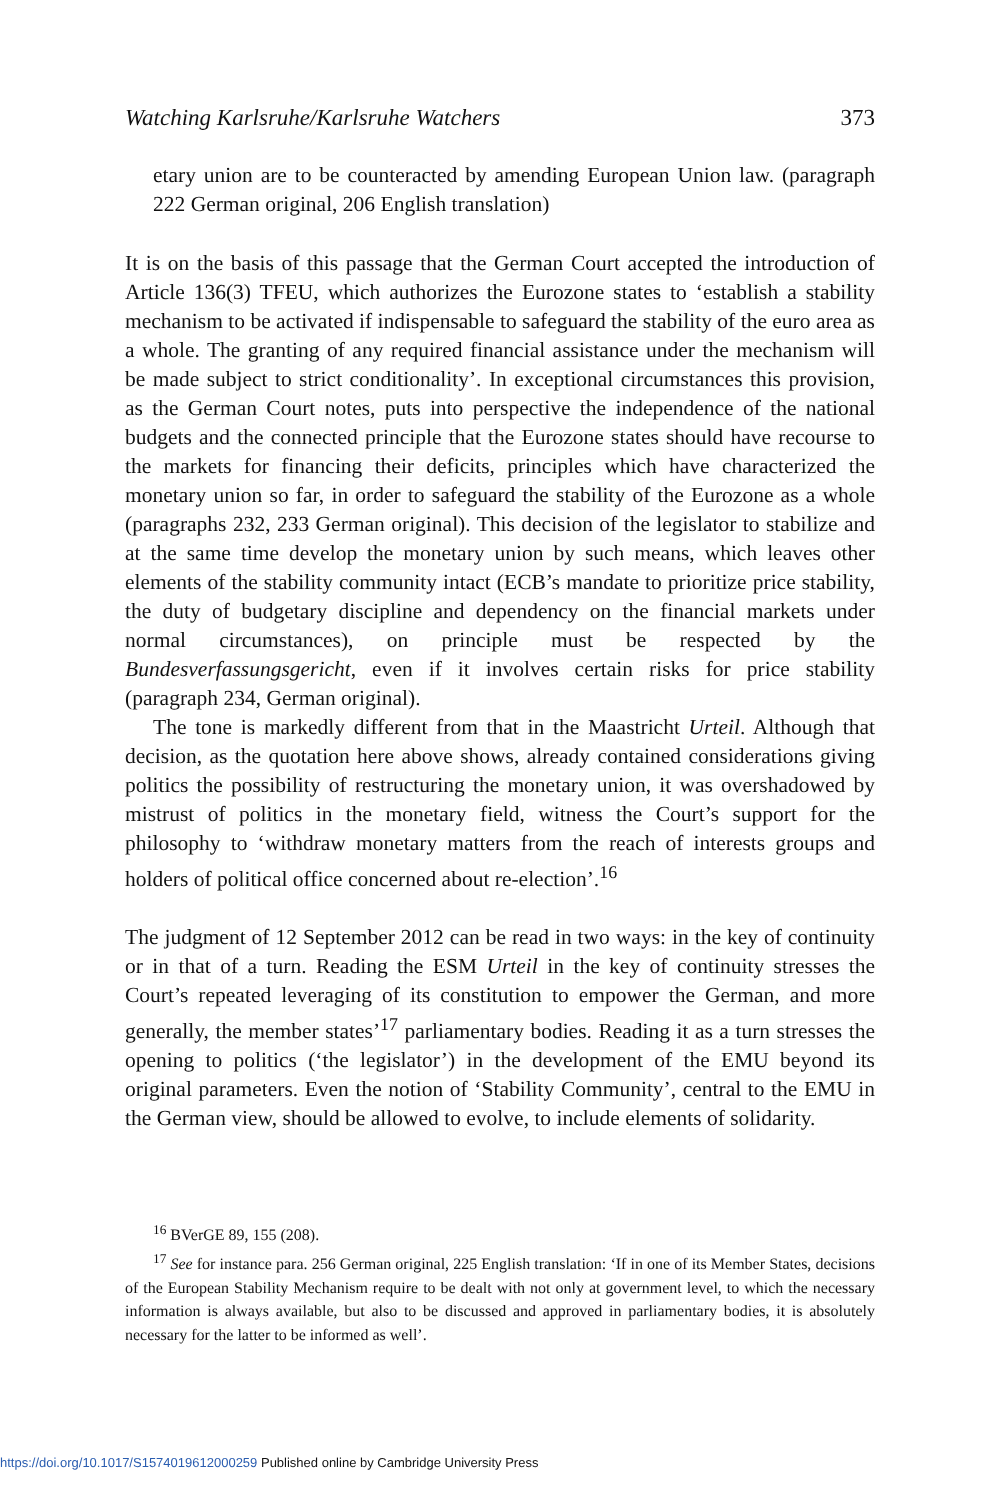Watching Karlsruhe/Karlsruhe Watchers 373
etary union are to be counteracted by amending European Union law. (paragraph 222 German original, 206 English translation)
It is on the basis of this passage that the German Court accepted the introduction of Article 136(3) TFEU, which authorizes the Eurozone states to ‘establish a stability mechanism to be activated if indispensable to safeguard the stability of the euro area as a whole. The granting of any required financial assistance under the mechanism will be made subject to strict conditionality’. In exceptional circumstances this provision, as the German Court notes, puts into perspective the independence of the national budgets and the connected principle that the Eurozone states should have recourse to the markets for financing their deficits, principles which have characterized the monetary union so far, in order to safeguard the stability of the Eurozone as a whole (paragraphs 232, 233 German original). This decision of the legislator to stabilize and at the same time develop the monetary union by such means, which leaves other elements of the stability community intact (ECB’s mandate to prioritize price stability, the duty of budgetary discipline and dependency on the financial markets under normal circumstances), on principle must be respected by the Bundesverfassungsgericht, even if it involves certain risks for price stability (paragraph 234, German original).
The tone is markedly different from that in the Maastricht Urteil. Although that decision, as the quotation here above shows, already contained considerations giving politics the possibility of restructuring the monetary union, it was overshadowed by mistrust of politics in the monetary field, witness the Court’s support for the philosophy to ‘withdraw monetary matters from the reach of interests groups and holders of political office concerned about re-election’.<sup>16</sup>
The judgment of 12 September 2012 can be read in two ways: in the key of continuity or in that of a turn. Reading the ESM Urteil in the key of continuity stresses the Court’s repeated leveraging of its constitution to empower the German, and more generally, the member states’<sup>17</sup> parliamentary bodies. Reading it as a turn stresses the opening to politics (‘the legislator’) in the development of the EMU beyond its original parameters. Even the notion of ‘Stability Community’, central to the EMU in the German view, should be allowed to evolve, to include elements of solidarity.
<sup>16</sup> BVerGE 89, 155 (208).
<sup>17</sup> See for instance para. 256 German original, 225 English translation: ‘If in one of its Member States, decisions of the European Stability Mechanism require to be dealt with not only at government level, to which the necessary information is always available, but also to be discussed and approved in parliamentary bodies, it is absolutely necessary for the latter to be informed as well’.
https://doi.org/10.1017/S1574019612000259 Published online by Cambridge University Press